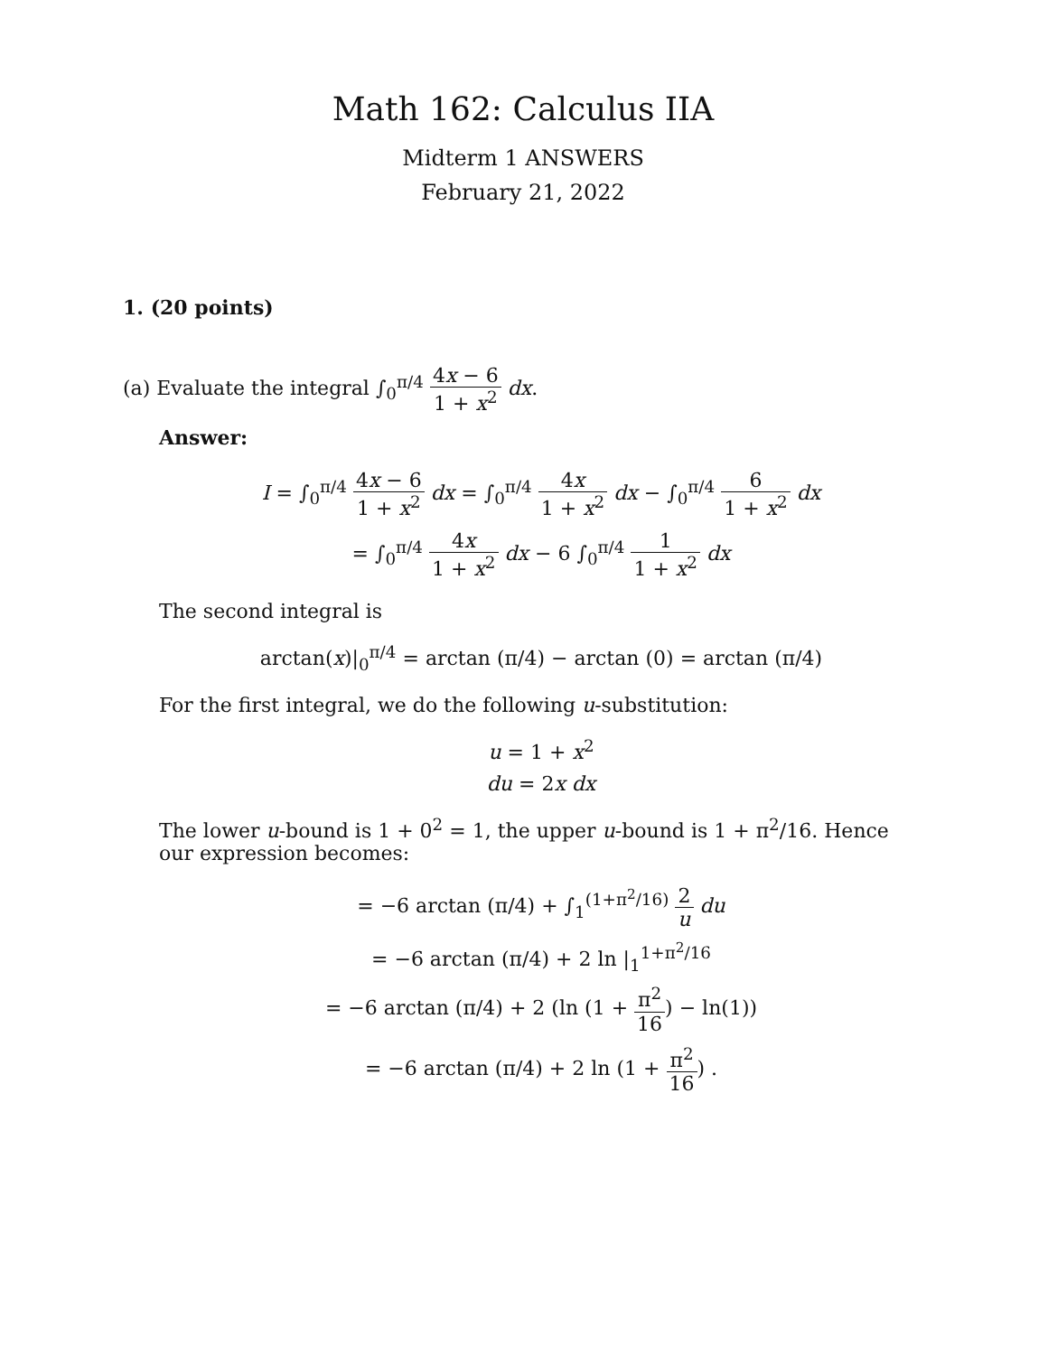Math 162: Calculus IIA
Midterm 1 ANSWERS
February 21, 2022
1. (20 points)
(a) Evaluate the integral ∫<sub>0</sub><sup>π/4</sup> 4x − 6 1 + x<sup>2</sup> dx.
Answer:
I = ∫<sub>0</sub><sup>π/4</sup> 4x − 6 1 + x<sup>2</sup> dx = ∫<sub>0</sub><sup>π/4</sup> 4x 1 + x<sup>2</sup> dx − ∫<sub>0</sub><sup>π/4</sup> 6 1 + x<sup>2</sup> dx
= ∫<sub>0</sub><sup>π/4</sup> 4x 1 + x<sup>2</sup> dx − 6 ∫<sub>0</sub><sup>π/4</sup> 1 1 + x<sup>2</sup> dx
The second integral is
arctan(x)|<sub>0</sub><sup>π/4</sup> = arctan (π/4) − arctan (0) = arctan (π/4)
For the first integral, we do the following u-substitution:
u = 1 + x<sup>2</sup>
du = 2x dx
The lower u-bound is 1 + 0<sup>2</sup> = 1, the upper u-bound is 1 + π<sup>2</sup>/16. Hence our expression becomes:
= −6 arctan (π/4) + ∫<sub>1</sub><sup>(1+π<sup>2</sup>/16)</sup> 2 u du
= −6 arctan (π/4) + 2 ln |<sub>1</sub><sup>1+π<sup>2</sup>/16</sup>
= −6 arctan (π/4) + 2 (ln (1 + π<sup>2</sup> 16) − ln(1))
= −6 arctan (π/4) + 2 ln (1 + π<sup>2</sup> 16) .